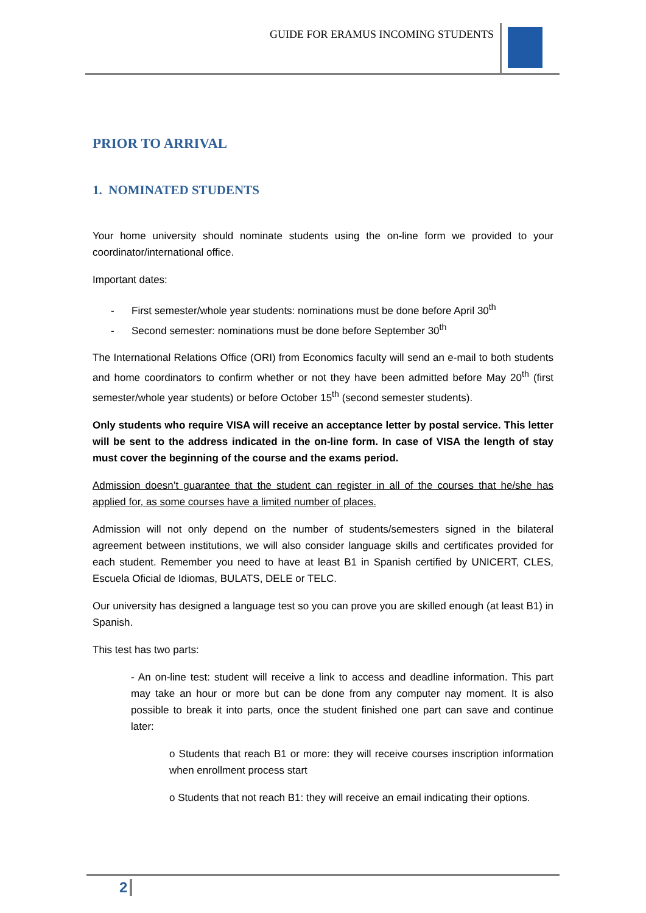GUIDE FOR ERAMUS INCOMING STUDENTS
PRIOR TO ARRIVAL
1. NOMINATED STUDENTS
Your home university should nominate students using the on-line form we provided to your coordinator/international office.
Important dates:
- First semester/whole year students: nominations must be done before April 30<sup>th</sup>
- Second semester: nominations must be done before September 30<sup>th</sup>
The International Relations Office (ORI) from Economics faculty will send an e-mail to both students and home coordinators to confirm whether or not they have been admitted before May 20<sup>th</sup> (first semester/whole year students) or before October 15<sup>th</sup> (second semester students).
Only students who require VISA will receive an acceptance letter by postal service. This letter will be sent to the address indicated in the on-line form. In case of VISA the length of stay must cover the beginning of the course and the exams period.
Admission doesn’t guarantee that the student can register in all of the courses that he/she has applied for, as some courses have a limited number of places.
Admission will not only depend on the number of students/semesters signed in the bilateral agreement between institutions, we will also consider language skills and certificates provided for each student. Remember you need to have at least B1 in Spanish certified by UNICERT, CLES, Escuela Oficial de Idiomas, BULATS, DELE or TELC.
Our university has designed a language test so you can prove you are skilled enough (at least B1) in Spanish.
This test has two parts:
- An on-line test: student will receive a link to access and deadline information. This part may take an hour or more but can be done from any computer nay moment. It is also possible to break it into parts, once the student finished one part can save and continue later:
o Students that reach B1 or more: they will receive courses inscription information when enrollment process start
o Students that not reach B1: they will receive an email indicating their options.
2